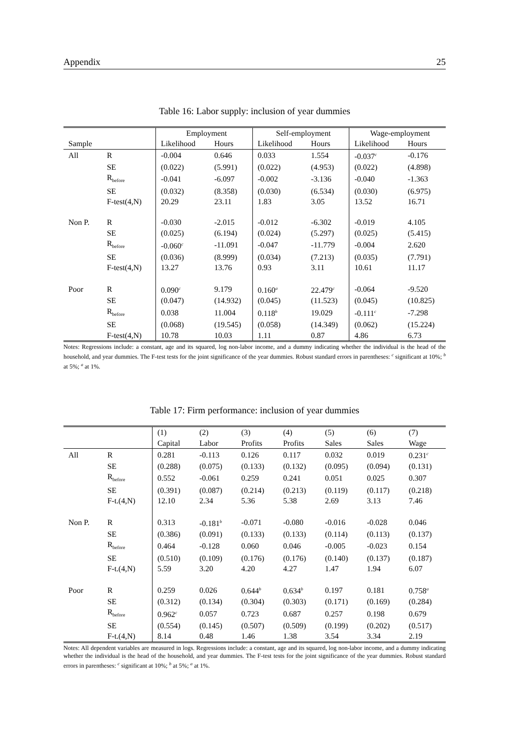Appendix 25
Table 16: Labor supply: inclusion of year dummies
| | | Employment | | Self-employment | | Wage-employment | |
| --- | --- | --- | --- | --- | --- | --- | --- |
| Sample | | Likelihood | Hours | Likelihood | Hours | Likelihood | Hours |
| All | R | -0.004 | 0.646 | 0.033 | 1.554 | -0.037<sup>c</sup> | -0.176 |
| | SE | (0.022) | (5.991) | (0.022) | (4.953) | (0.022) | (4.898) |
| | R<sub>before</sub> | -0.041 | -6.097 | -0.002 | -3.136 | -0.040 | -1.363 |
| | SE | (0.032) | (8.358) | (0.030) | (6.534) | (0.030) | (6.975) |
| | F-test(4,N) | 20.29 | 23.11 | 1.83 | 3.05 | 13.52 | 16.71 |
| Non P. | R | -0.030 | -2.015 | -0.012 | -6.302 | -0.019 | 4.105 |
| | SE | (0.025) | (6.194) | (0.024) | (5.297) | (0.025) | (5.415) |
| | R<sub>before</sub> | -0.060<sup>c</sup> | -11.091 | -0.047 | -11.779 | -0.004 | 2.620 |
| | SE | (0.036) | (8.999) | (0.034) | (7.213) | (0.035) | (7.791) |
| | F-test(4,N) | 13.27 | 13.76 | 0.93 | 3.11 | 10.61 | 11.17 |
| Poor | R | 0.090<sup>c</sup> | 9.179 | 0.160<sup>a</sup> | 22.479<sup>c</sup> | -0.064 | -9.520 |
| | SE | (0.047) | (14.932) | (0.045) | (11.523) | (0.045) | (10.825) |
| | R<sub>before</sub> | 0.038 | 11.004 | 0.118<sup>b</sup> | 19.029 | -0.111<sup>c</sup> | -7.298 |
| | SE | (0.068) | (19.545) | (0.058) | (14.349) | (0.062) | (15.224) |
| | F-test(4,N) | 10.78 | 10.03 | 1.11 | 0.87 | 4.86 | 6.73 |
Notes: Regressions include: a constant, age and its squared, log non-labor income, and a dummy indicating whether the individual is the head of the household, and year dummies. The F-test tests for the joint significance of the year dummies. Robust standard errors in parentheses: <sup>c</sup> significant at 10%; <sup>b</sup> at 5%; <sup>a</sup> at 1%.
Table 17: Firm performance: inclusion of year dummies
| | | (1) | (2) | (3) | (4) | (5) | (6) | (7) |
| --- | --- | --- | --- | --- | --- | --- | --- | --- |
| | | Capital | Labor | Profits | Profits | Sales | Sales | Wage |
| All | R | 0.281 | -0.113 | 0.126 | 0.117 | 0.032 | 0.019 | 0.231<sup>c</sup> |
| | SE | (0.288) | (0.075) | (0.133) | (0.132) | (0.095) | (0.094) | (0.131) |
| | R<sub>before</sub> | 0.552 | -0.061 | 0.259 | 0.241 | 0.051 | 0.025 | 0.307 |
| | SE | (0.391) | (0.087) | (0.214) | (0.213) | (0.119) | (0.117) | (0.218) |
| | F-t.(4,N) | 12.10 | 2.34 | 5.36 | 5.38 | 2.69 | 3.13 | 7.46 |
| Non P. | R | 0.313 | -0.181<sup>b</sup> | -0.071 | -0.080 | -0.016 | -0.028 | 0.046 |
| | SE | (0.386) | (0.091) | (0.133) | (0.133) | (0.114) | (0.113) | (0.137) |
| | R<sub>before</sub> | 0.464 | -0.128 | 0.060 | 0.046 | -0.005 | -0.023 | 0.154 |
| | SE | (0.510) | (0.109) | (0.176) | (0.176) | (0.140) | (0.137) | (0.187) |
| | F-t.(4,N) | 5.59 | 3.20 | 4.20 | 4.27 | 1.47 | 1.94 | 6.07 |
| Poor | R | 0.259 | 0.026 | 0.644<sup>b</sup> | 0.634<sup>b</sup> | 0.197 | 0.181 | 0.758<sup>a</sup> |
| | SE | (0.312) | (0.134) | (0.304) | (0.303) | (0.171) | (0.169) | (0.284) |
| | R<sub>before</sub> | 0.962<sup>c</sup> | 0.057 | 0.723 | 0.687 | 0.257 | 0.198 | 0.679 |
| | SE | (0.554) | (0.145) | (0.507) | (0.509) | (0.199) | (0.202) | (0.517) |
| | F-t.(4,N) | 8.14 | 0.48 | 1.46 | 1.38 | 3.54 | 3.34 | 2.19 |
Notes: All dependent variables are measured in logs. Regressions include: a constant, age and its squared, log non-labor income, and a dummy indicating whether the individual is the head of the household, and year dummies. The F-test tests for the joint significance of the year dummies. Robust standard errors in parentheses: <sup>c</sup> significant at 10%; <sup>b</sup> at 5%; <sup>a</sup> at 1%.